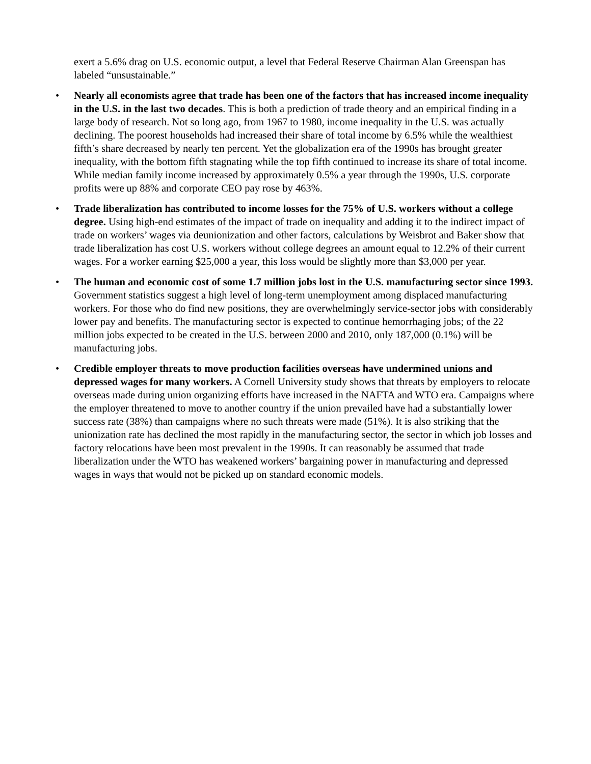exert a 5.6% drag on U.S. economic output, a level that Federal Reserve Chairman Alan Greenspan has labeled “unsustainable.”
• Nearly all economists agree that trade has been one of the factors that has increased income inequality in the U.S. in the last two decades. This is both a prediction of trade theory and an empirical finding in a large body of research. Not so long ago, from 1967 to 1980, income inequality in the U.S. was actually declining. The poorest households had increased their share of total income by 6.5% while the wealthiest fifth’s share decreased by nearly ten percent. Yet the globalization era of the 1990s has brought greater inequality, with the bottom fifth stagnating while the top fifth continued to increase its share of total income. While median family income increased by approximately 0.5% a year through the 1990s, U.S. corporate profits were up 88% and corporate CEO pay rose by 463%.
• Trade liberalization has contributed to income losses for the 75% of U.S. workers without a college degree. Using high-end estimates of the impact of trade on inequality and adding it to the indirect impact of trade on workers’ wages via deunionization and other factors, calculations by Weisbrot and Baker show that trade liberalization has cost U.S. workers without college degrees an amount equal to 12.2% of their current wages. For a worker earning $25,000 a year, this loss would be slightly more than $3,000 per year.
• The human and economic cost of some 1.7 million jobs lost in the U.S. manufacturing sector since 1993. Government statistics suggest a high level of long-term unemployment among displaced manufacturing workers. For those who do find new positions, they are overwhelmingly service-sector jobs with considerably lower pay and benefits. The manufacturing sector is expected to continue hemorrhaging jobs; of the 22 million jobs expected to be created in the U.S. between 2000 and 2010, only 187,000 (0.1%) will be manufacturing jobs.
• Credible employer threats to move production facilities overseas have undermined unions and depressed wages for many workers. A Cornell University study shows that threats by employers to relocate overseas made during union organizing efforts have increased in the NAFTA and WTO era. Campaigns where the employer threatened to move to another country if the union prevailed have had a substantially lower success rate (38%) than campaigns where no such threats were made (51%). It is also striking that the unionization rate has declined the most rapidly in the manufacturing sector, the sector in which job losses and factory relocations have been most prevalent in the 1990s. It can reasonably be assumed that trade liberalization under the WTO has weakened workers’ bargaining power in manufacturing and depressed wages in ways that would not be picked up on standard economic models.